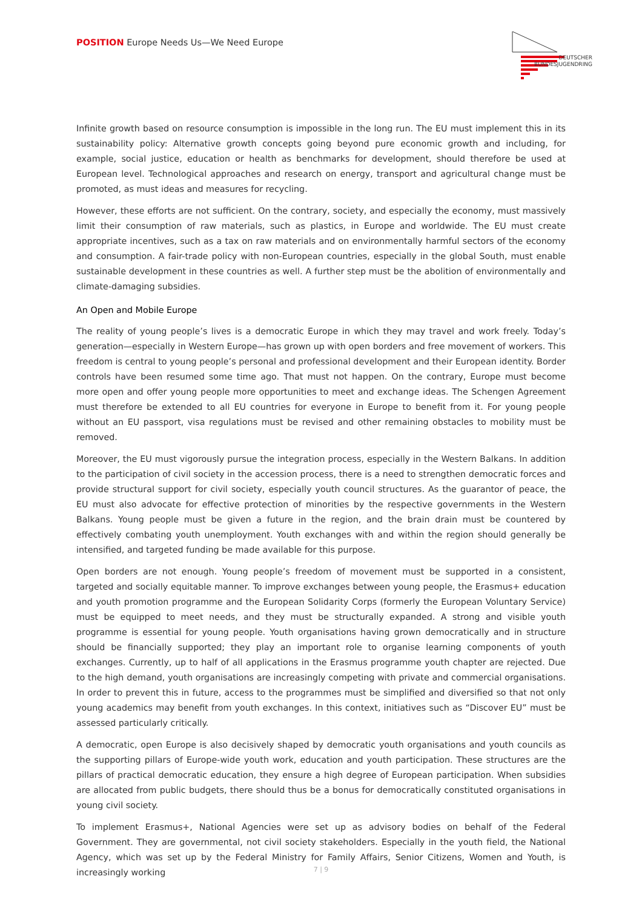POSITION Europe Needs Us—We Need Europe
DEUTSCHER
BUNDESJUGENDRING
Infinite growth based on resource consumption is impossible in the long run. The EU must implement this in its sustainability policy: Alternative growth concepts going beyond pure economic growth and including, for example, social justice, education or health as benchmarks for development, should therefore be used at European level. Technological approaches and research on energy, transport and agricultural change must be promoted, as must ideas and measures for recycling.
However, these efforts are not sufficient. On the contrary, society, and especially the economy, must massively limit their consumption of raw materials, such as plastics, in Europe and worldwide. The EU must create appropriate incentives, such as a tax on raw materials and on environmentally harmful sectors of the economy and consumption. A fair-trade policy with non-European countries, especially in the global South, must enable sustainable development in these countries as well. A further step must be the abolition of environmentally and climate-damaging subsidies.
An Open and Mobile Europe
The reality of young people’s lives is a democratic Europe in which they may travel and work freely. Today’s generation—especially in Western Europe—has grown up with open borders and free movement of workers. This freedom is central to young people’s personal and professional development and their European identity. Border controls have been resumed some time ago. That must not happen. On the contrary, Europe must become more open and offer young people more opportunities to meet and exchange ideas. The Schengen Agreement must therefore be extended to all EU countries for everyone in Europe to benefit from it. For young people without an EU passport, visa regulations must be revised and other remaining obstacles to mobility must be removed.
Moreover, the EU must vigorously pursue the integration process, especially in the Western Balkans. In addition to the participation of civil society in the accession process, there is a need to strengthen democratic forces and provide structural support for civil society, especially youth council structures. As the guarantor of peace, the EU must also advocate for effective protection of minorities by the respective governments in the Western Balkans. Young people must be given a future in the region, and the brain drain must be countered by effectively combating youth unemployment. Youth exchanges with and within the region should generally be intensified, and targeted funding be made available for this purpose.
Open borders are not enough. Young people’s freedom of movement must be supported in a consistent, targeted and socially equitable manner. To improve exchanges between young people, the Erasmus+ education and youth promotion programme and the European Solidarity Corps (formerly the European Voluntary Service) must be equipped to meet needs, and they must be structurally expanded. A strong and visible youth programme is essential for young people. Youth organisations having grown democratically and in structure should be financially supported; they play an important role to organise learning components of youth exchanges. Currently, up to half of all applications in the Erasmus programme youth chapter are rejected. Due to the high demand, youth organisations are increasingly competing with private and commercial organisations. In order to prevent this in future, access to the programmes must be simplified and diversified so that not only young academics may benefit from youth exchanges. In this context, initiatives such as “Discover EU” must be assessed particularly critically.
A democratic, open Europe is also decisively shaped by democratic youth organisations and youth councils as the supporting pillars of Europe-wide youth work, education and youth participation. These structures are the pillars of practical democratic education, they ensure a high degree of European participation. When subsidies are allocated from public budgets, there should thus be a bonus for democratically constituted organisations in young civil society.
To implement Erasmus+, National Agencies were set up as advisory bodies on behalf of the Federal Government. They are governmental, not civil society stakeholders. Especially in the youth field, the National Agency, which was set up by the Federal Ministry for Family Affairs, Senior Citizens, Women and Youth, is increasingly working
7 | 9